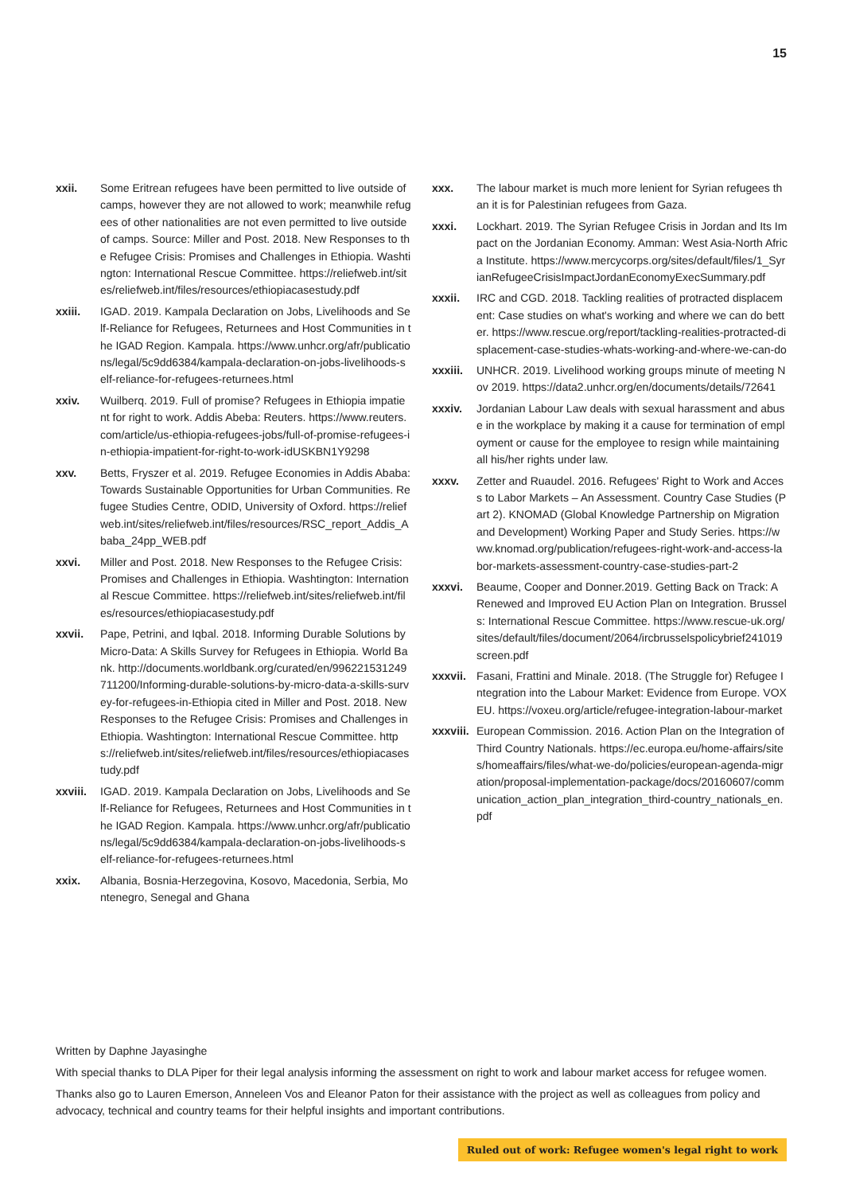15
xxii. Some Eritrean refugees have been permitted to live outside of camps, however they are not allowed to work; meanwhile refugees of other nationalities are not even permitted to live outside of camps. Source: Miller and Post. 2018. New Responses to the Refugee Crisis: Promises and Challenges in Ethiopia. Washtington: International Rescue Committee. https://reliefweb.int/sites/reliefweb.int/files/resources/ethiopiacasestudy.pdf
xxiii. IGAD. 2019. Kampala Declaration on Jobs, Livelihoods and Self-Reliance for Refugees, Returnees and Host Communities in the IGAD Region. Kampala. https://www.unhcr.org/afr/publications/legal/5c9dd6384/kampala-declaration-on-jobs-livelihoods-self-reliance-for-refugees-returnees.html
xxiv. Wuilberq. 2019. Full of promise? Refugees in Ethiopia impatient for right to work. Addis Abeba: Reuters. https://www.reuters.com/article/us-ethiopia-refugees-jobs/full-of-promise-refugees-in-ethiopia-impatient-for-right-to-work-idUSKBN1Y9298
xxv. Betts, Fryszer et al. 2019. Refugee Economies in Addis Ababa: Towards Sustainable Opportunities for Urban Communities. Refugee Studies Centre, ODID, University of Oxford. https://reliefweb.int/sites/reliefweb.int/files/resources/RSC_report_Addis_Ababa_24pp_WEB.pdf
xxvi. Miller and Post. 2018. New Responses to the Refugee Crisis: Promises and Challenges in Ethiopia. Washtington: International Rescue Committee. https://reliefweb.int/sites/reliefweb.int/files/resources/ethiopiacasestudy.pdf
xxvii. Pape, Petrini, and Iqbal. 2018. Informing Durable Solutions by Micro-Data: A Skills Survey for Refugees in Ethiopia. World Bank. http://documents.worldbank.org/curated/en/996221531249711200/Informing-durable-solutions-by-micro-data-a-skills-survey-for-refugees-in-Ethiopia cited in Miller and Post. 2018. New Responses to the Refugee Crisis: Promises and Challenges in Ethiopia. Washtington: International Rescue Committee. https://reliefweb.int/sites/reliefweb.int/files/resources/ethiopiacasestudy.pdf
xxviii. IGAD. 2019. Kampala Declaration on Jobs, Livelihoods and Self-Reliance for Refugees, Returnees and Host Communities in the IGAD Region. Kampala. https://www.unhcr.org/afr/publications/legal/5c9dd6384/kampala-declaration-on-jobs-livelihoods-self-reliance-for-refugees-returnees.html
xxix. Albania, Bosnia-Herzegovina, Kosovo, Macedonia, Serbia, Montenegro, Senegal and Ghana
xxx. The labour market is much more lenient for Syrian refugees than it is for Palestinian refugees from Gaza.
xxxi. Lockhart. 2019. The Syrian Refugee Crisis in Jordan and Its Impact on the Jordanian Economy. Amman: West Asia-North Africa Institute. https://www.mercycorps.org/sites/default/files/1_SyrianRefugeeCrisisImpactJordanEconomyExecSummary.pdf
xxxii. IRC and CGD. 2018. Tackling realities of protracted displacement: Case studies on what's working and where we can do better. https://www.rescue.org/report/tackling-realities-protracted-displacement-case-studies-whats-working-and-where-we-can-do
xxxiii. UNHCR. 2019. Livelihood working groups minute of meeting Nov 2019. https://data2.unhcr.org/en/documents/details/72641
xxxiv. Jordanian Labour Law deals with sexual harassment and abuse in the workplace by making it a cause for termination of employment or cause for the employee to resign while maintaining all his/her rights under law.
xxxv. Zetter and Ruaudel. 2016. Refugees' Right to Work and Access to Labor Markets – An Assessment. Country Case Studies (Part 2). KNOMAD (Global Knowledge Partnership on Migration and Development) Working Paper and Study Series. https://www.knomad.org/publication/refugees-right-work-and-access-labor-markets-assessment-country-case-studies-part-2
xxxvi. Beaume, Cooper and Donner.2019. Getting Back on Track: A Renewed and Improved EU Action Plan on Integration. Brussels: International Rescue Committee. https://www.rescue-uk.org/sites/default/files/document/2064/ircbrusselspolicybrief241019screen.pdf
xxxvii. Fasani, Frattini and Minale. 2018. (The Struggle for) Refugee Integration into the Labour Market: Evidence from Europe. VOX EU. https://voxeu.org/article/refugee-integration-labour-market
xxxviii. European Commission. 2016. Action Plan on the Integration of Third Country Nationals. https://ec.europa.eu/home-affairs/sites/homeaffairs/files/what-we-do/policies/european-agenda-migration/proposal-implementation-package/docs/20160607/communication_action_plan_integration_third-country_nationals_en.pdf
Written by Daphne Jayasinghe
With special thanks to DLA Piper for their legal analysis informing the assessment on right to work and labour market access for refugee women.
Thanks also go to Lauren Emerson, Anneleen Vos and Eleanor Paton for their assistance with the project as well as colleagues from policy and advocacy, technical and country teams for their helpful insights and important contributions.
Ruled out of work: Refugee women's legal right to work